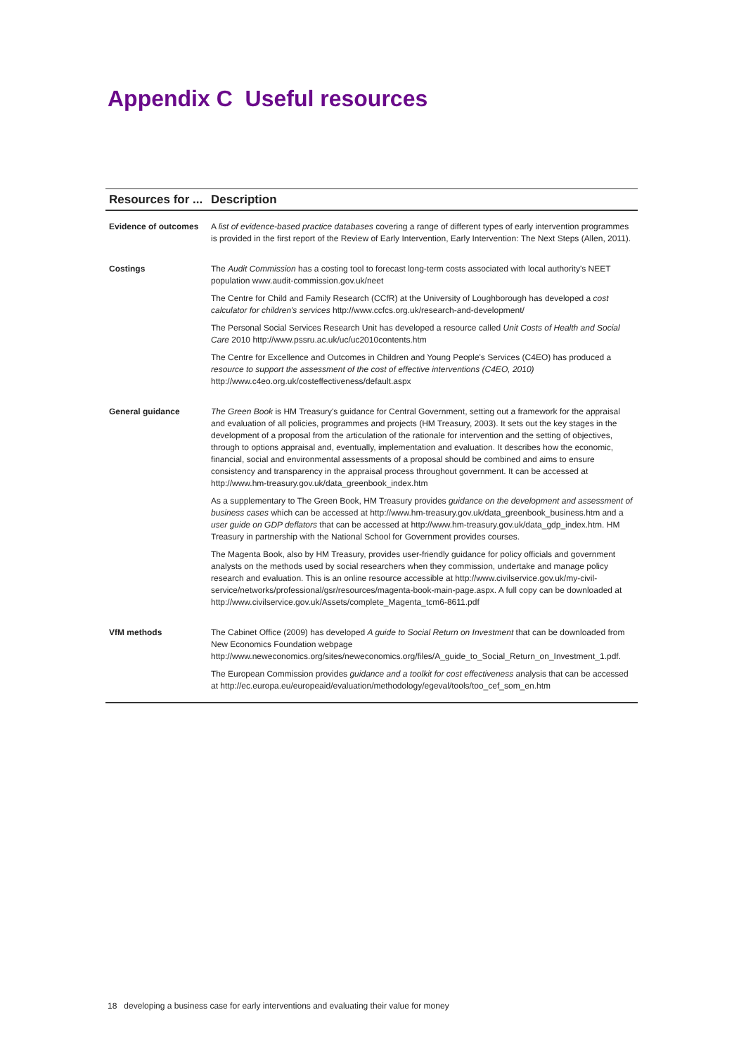Appendix C Useful resources
| Resources for ... | Description |
| --- | --- |
| Evidence of outcomes | A list of evidence-based practice databases covering a range of different types of early intervention programmes is provided in the first report of the Review of Early Intervention, Early Intervention: The Next Steps (Allen, 2011). |
| Costings | The Audit Commission has a costing tool to forecast long-term costs associated with local authority's NEET population www.audit-commission.gov.uk/neet The Centre for Child and Family Research (CCfR) at the University of Loughborough has developed a cost calculator for children's services http://www.ccfcs.org.uk/research-and-development/ The Personal Social Services Research Unit has developed a resource called Unit Costs of Health and Social Care 2010 http://www.pssru.ac.uk/uc/uc2010contents.htm The Centre for Excellence and Outcomes in Children and Young People's Services (C4EO) has produced a resource to support the assessment of the cost of effective interventions (C4EO, 2010) http://www.c4eo.org.uk/costeffectiveness/default.aspx |
| General guidance | The Green Book is HM Treasury's guidance for Central Government, setting out a framework for the appraisal and evaluation of all policies, programmes and projects (HM Treasury, 2003). It sets out the key stages in the development of a proposal from the articulation of the rationale for intervention and the setting of objectives, through to options appraisal and, eventually, implementation and evaluation. It describes how the economic, financial, social and environmental assessments of a proposal should be combined and aims to ensure consistency and transparency in the appraisal process throughout government. It can be accessed at http://www.hm-treasury.gov.uk/data_greenbook_index.htm As a supplementary to The Green Book, HM Treasury provides guidance on the development and assessment of business cases which can be accessed at http://www.hm-treasury.gov.uk/data_greenbook_business.htm and a user guide on GDP deflators that can be accessed at http://www.hm-treasury.gov.uk/data_gdp_index.htm. HM Treasury in partnership with the National School for Government provides courses. The Magenta Book, also by HM Treasury, provides user-friendly guidance for policy officials and government analysts on the methods used by social researchers when they commission, undertake and manage policy research and evaluation. This is an online resource accessible at http://www.civilservice.gov.uk/my-civil-service/networks/professional/gsr/resources/magenta-book-main-page.aspx. A full copy can be downloaded at http://www.civilservice.gov.uk/Assets/complete_Magenta_tcm6-8611.pdf |
| VfM methods | The Cabinet Office (2009) has developed A guide to Social Return on Investment that can be downloaded from New Economics Foundation webpage http://www.neweconomics.org/sites/neweconomics.org/files/A_guide_to_Social_Return_on_Investment_1.pdf. The European Commission provides guidance and a toolkit for cost effectiveness analysis that can be accessed at http://ec.europa.eu/europeaid/evaluation/methodology/egeval/tools/too_cef_som_en.htm |
18 developing a business case for early interventions and evaluating their value for money